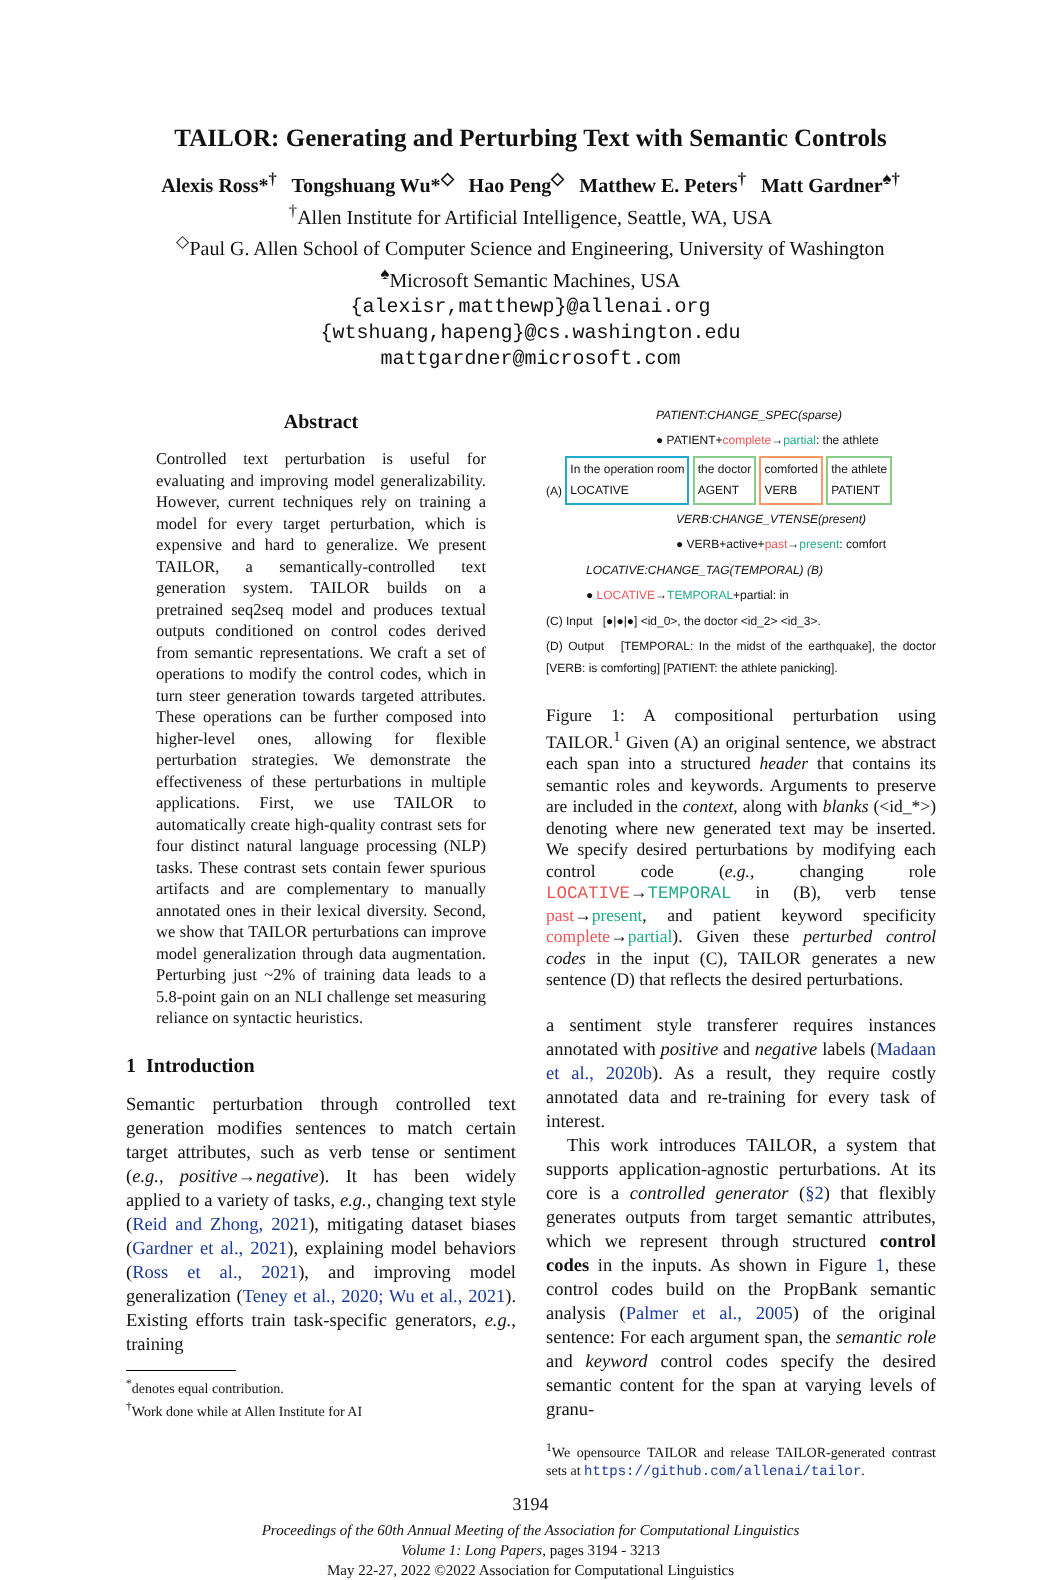TAILOR: Generating and Perturbing Text with Semantic Controls
Alexis Ross*<sup>†</sup> Tongshuang Wu*<sup>◇</sup> Hao Peng<sup>◇</sup> Matthew E. Peters<sup>†</sup> Matt Gardner<sup>♠†</sup>
<sup>†</sup> Allen Institute for Artificial Intelligence, Seattle, WA, USA
<sup>◇</sup>Paul G. Allen School of Computer Science and Engineering, University of Washington
<sup>♠</sup>Microsoft Semantic Machines, USA
{alexisr,matthewp}@allenai.org
{wtshuang,hapeng}@cs.washington.edu
mattgardner@microsoft.com
Abstract
Controlled text perturbation is useful for evaluating and improving model generalizability. However, current techniques rely on training a model for every target perturbation, which is expensive and hard to generalize. We present TAILOR, a semantically-controlled text generation system. TAILOR builds on a pretrained seq2seq model and produces textual outputs conditioned on control codes derived from semantic representations. We craft a set of operations to modify the control codes, which in turn steer generation towards targeted attributes. These operations can be further composed into higher-level ones, allowing for flexible perturbation strategies. We demonstrate the effectiveness of these perturbations in multiple applications. First, we use TAILOR to automatically create high-quality contrast sets for four distinct natural language processing (NLP) tasks. These contrast sets contain fewer spurious artifacts and are complementary to manually annotated ones in their lexical diversity. Second, we show that TAILOR perturbations can improve model generalization through data augmentation. Perturbing just ~2% of training data leads to a 5.8-point gain on an NLI challenge set measuring reliance on syntactic heuristics.
1 Introduction
Semantic perturbation through controlled text generation modifies sentences to match certain target attributes, such as verb tense or sentiment (e.g., positive→negative). It has been widely applied to a variety of tasks, e.g., changing text style (Reid and Zhong, 2021), mitigating dataset biases (Gardner et al., 2021), explaining model behaviors (Ross et al., 2021), and improving model generalization (Teney et al., 2020; Wu et al., 2021). Existing efforts train task-specific generators, e.g., training
<sup>*</sup> denotes equal contribution.
<sup>†</sup> Work done while at Allen Institute for AI
PATIENT:CHANGE_SPEC(sparse)
● PATIENT+complete→partial: the athlete
(A) In the operation room
LOCATIVE the doctor
AGENT comforted
VERB the athlete
PATIENT
VERB:CHANGE_VTENSE(present)
● VERB+active+past→present: comfort
LOCATIVE:CHANGE_TAG(TEMPORAL) (B)
● LOCATIVE→TEMPORAL+partial: in
(C) Input [●|●|●] <id_0>, the doctor <id_2> <id_3>.
(D) Output [TEMPORAL: In the midst of the earthquake], the doctor [VERB: is comforting] [PATIENT: the athlete panicking].
Figure 1: A compositional perturbation using TAILOR.<sup>1</sup> Given (A) an original sentence, we abstract each span into a structured header that contains its semantic roles and keywords. Arguments to preserve are included in the context, along with blanks (<id_*>) denoting where new generated text may be inserted. We specify desired perturbations by modifying each control code (e.g., changing role LOCATIVE→TEMPORAL in (B), verb tense past→present, and patient keyword specificity complete→partial). Given these perturbed control codes in the input (C), TAILOR generates a new sentence (D) that reflects the desired perturbations.
a sentiment style transferer requires instances annotated with positive and negative labels (Madaan et al., 2020b). As a result, they require costly annotated data and re-training for every task of interest.
This work introduces TAILOR, a system that supports application-agnostic perturbations. At its core is a controlled generator (§2) that flexibly generates outputs from target semantic attributes, which we represent through structured control codes in the inputs. As shown in Figure 1, these control codes build on the PropBank semantic analysis (Palmer et al., 2005) of the original sentence: For each argument span, the semantic role and keyword control codes specify the desired semantic content for the span at varying levels of granu-
<sup>1</sup> We opensource TAILOR and release TAILOR-generated contrast sets at https://github.com/allenai/tailor.
3194
Proceedings of the 60th Annual Meeting of the Association for Computational Linguistics
Volume 1: Long Papers, pages 3194 - 3213
May 22-27, 2022 ©2022 Association for Computational Linguistics